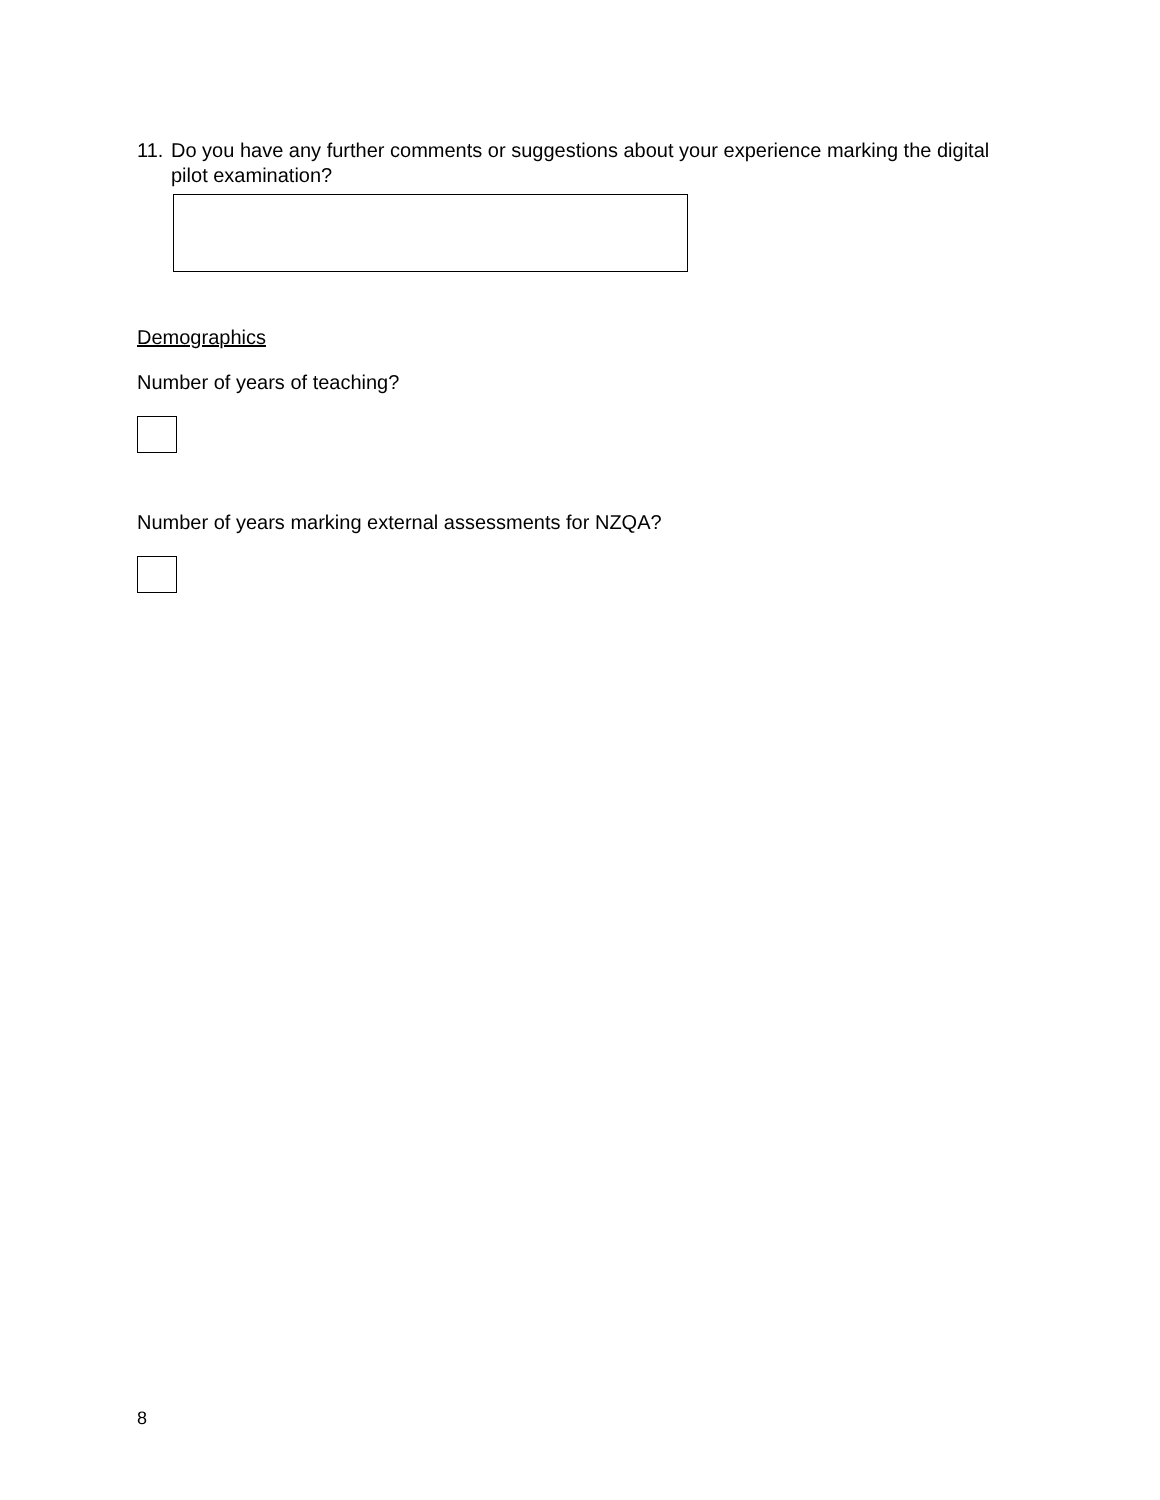11. Do you have any further comments or suggestions about your experience marking the digital pilot examination?
Demographics
Number of years of teaching?
Number of years marking external assessments for NZQA?
8